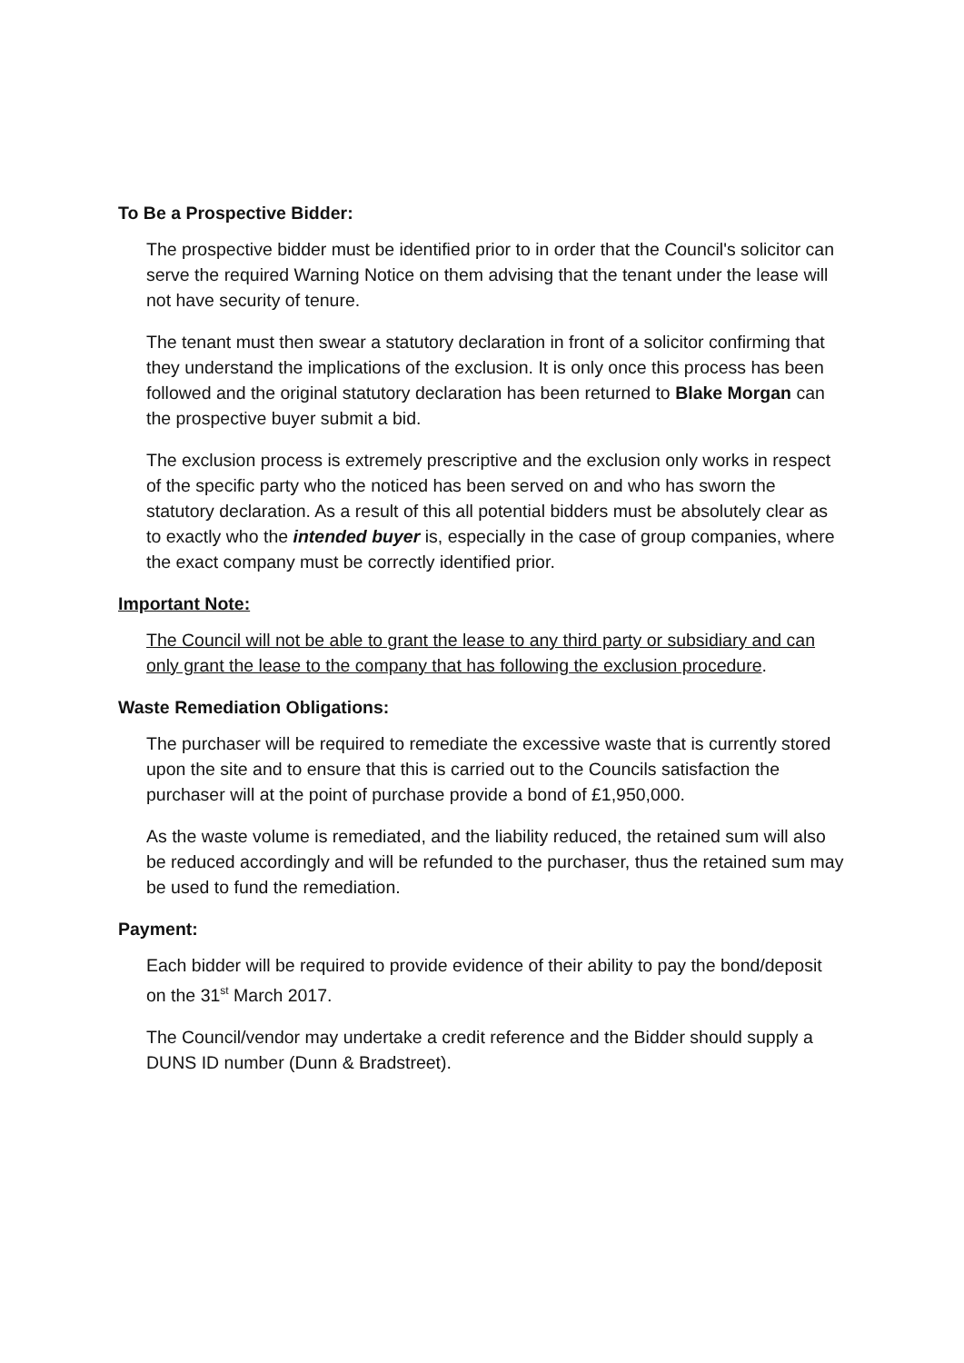To Be a Prospective Bidder:
The prospective bidder must be identified prior to in order that the Council's solicitor can serve the required Warning Notice on them advising that the tenant under the lease will not have security of tenure.
The tenant must then swear a statutory declaration in front of a solicitor confirming that they understand the implications of the exclusion. It is only once this process has been followed and the original statutory declaration has been returned to Blake Morgan can the prospective buyer submit a bid.
The exclusion process is extremely prescriptive and the exclusion only works in respect of the specific party who the noticed has been served on and who has sworn the statutory declaration. As a result of this all potential bidders must be absolutely clear as to exactly who the intended buyer is, especially in the case of group companies, where the exact company must be correctly identified prior.
Important Note:
The Council will not be able to grant the lease to any third party or subsidiary and can only grant the lease to the company that has following the exclusion procedure.
Waste Remediation Obligations:
The purchaser will be required to remediate the excessive waste that is currently stored upon the site and to ensure that this is carried out to the Councils satisfaction the purchaser will at the point of purchase provide a bond of £1,950,000.
As the waste volume is remediated, and the liability reduced, the retained sum will also be reduced accordingly and will be refunded to the purchaser, thus the retained sum may be used to fund the remediation.
Payment:
Each bidder will be required to provide evidence of their ability to pay the bond/deposit on the 31<sup>st</sup> March 2017.
The Council/vendor may undertake a credit reference and the Bidder should supply a DUNS ID number (Dunn & Bradstreet).